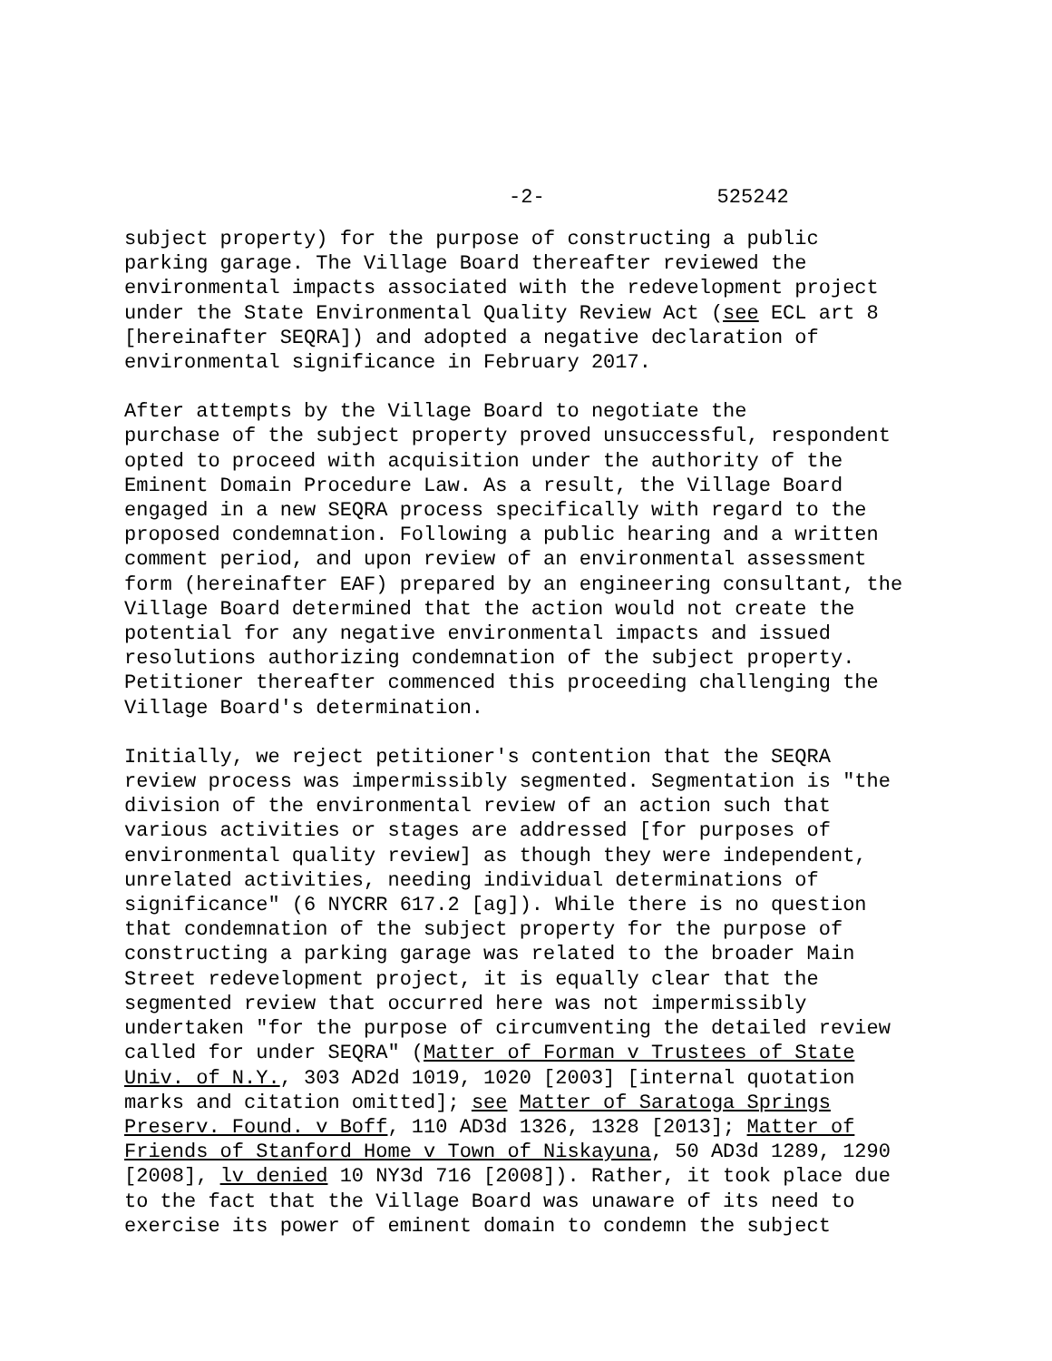-2- 525242
subject property) for the purpose of constructing a public parking garage. The Village Board thereafter reviewed the environmental impacts associated with the redevelopment project under the State Environmental Quality Review Act (see ECL art 8 [hereinafter SEQRA]) and adopted a negative declaration of environmental significance in February 2017.
After attempts by the Village Board to negotiate the purchase of the subject property proved unsuccessful, respondent opted to proceed with acquisition under the authority of the Eminent Domain Procedure Law. As a result, the Village Board engaged in a new SEQRA process specifically with regard to the proposed condemnation. Following a public hearing and a written comment period, and upon review of an environmental assessment form (hereinafter EAF) prepared by an engineering consultant, the Village Board determined that the action would not create the potential for any negative environmental impacts and issued resolutions authorizing condemnation of the subject property. Petitioner thereafter commenced this proceeding challenging the Village Board's determination.
Initially, we reject petitioner's contention that the SEQRA review process was impermissibly segmented. Segmentation is "the division of the environmental review of an action such that various activities or stages are addressed [for purposes of environmental quality review] as though they were independent, unrelated activities, needing individual determinations of significance" (6 NYCRR 617.2 [ag]). While there is no question that condemnation of the subject property for the purpose of constructing a parking garage was related to the broader Main Street redevelopment project, it is equally clear that the segmented review that occurred here was not impermissibly undertaken "for the purpose of circumventing the detailed review called for under SEQRA" (Matter of Forman v Trustees of State Univ. of N.Y., 303 AD2d 1019, 1020 [2003] [internal quotation marks and citation omitted]; see Matter of Saratoga Springs Preserv. Found. v Boff, 110 AD3d 1326, 1328 [2013]; Matter of Friends of Stanford Home v Town of Niskayuna, 50 AD3d 1289, 1290 [2008], lv denied 10 NY3d 716 [2008]). Rather, it took place due to the fact that the Village Board was unaware of its need to exercise its power of eminent domain to condemn the subject